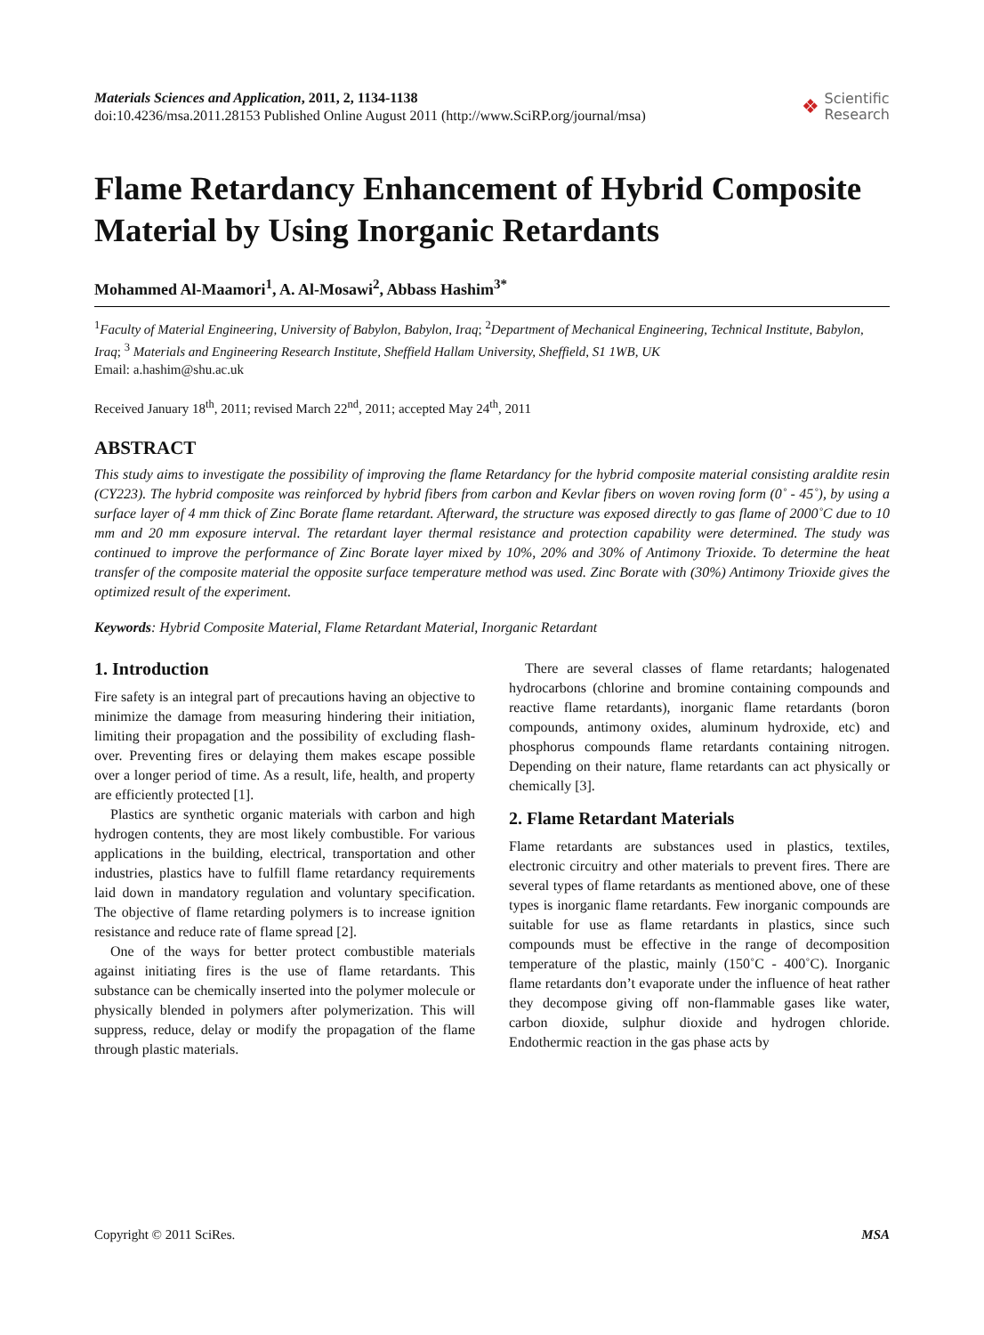Materials Sciences and Application, 2011, 2, 1134-1138
doi:10.4236/msa.2011.28153 Published Online August 2011 (http://www.SciRP.org/journal/msa)
❖ Scientific
Research
Flame Retardancy Enhancement of Hybrid Composite Material by Using Inorganic Retardants
Mohammed Al-Maamori<sup>1</sup>, A. Al-Mosawi<sup>2</sup>, Abbass Hashim<sup>3*</sup>
<sup>1</sup> Faculty of Material Engineering, University of Babylon, Babylon, Iraq; <sup>2</sup>Department of Mechanical Engineering, Technical Institute, Babylon, Iraq; <sup>3</sup> Materials and Engineering Research Institute, Sheffield Hallam University, Sheffield, S1 1WB, UK
Email: a.hashim@shu.ac.uk
Received January 18<sup>th</sup>, 2011; revised March 22<sup>nd</sup>, 2011; accepted May 24<sup>th</sup>, 2011
ABSTRACT
This study aims to investigate the possibility of improving the flame Retardancy for the hybrid composite material consisting araldite resin (CY223). The hybrid composite was reinforced by hybrid fibers from carbon and Kevlar fibers on woven roving form (0˚ - 45˚), by using a surface layer of 4 mm thick of Zinc Borate flame retardant. Afterward, the structure was exposed directly to gas flame of 2000˚C due to 10 mm and 20 mm exposure interval. The retardant layer thermal resistance and protection capability were determined. The study was continued to improve the performance of Zinc Borate layer mixed by 10%, 20% and 30% of Antimony Trioxide. To determine the heat transfer of the composite material the opposite surface temperature method was used. Zinc Borate with (30%) Antimony Trioxide gives the optimized result of the experiment.
Keywords: Hybrid Composite Material, Flame Retardant Material, Inorganic Retardant
1. Introduction
Fire safety is an integral part of precautions having an objective to minimize the damage from measuring hindering their initiation, limiting their propagation and the possibility of excluding flash-over. Preventing fires or delaying them makes escape possible over a longer period of time. As a result, life, health, and property are efficiently protected [1].
Plastics are synthetic organic materials with carbon and high hydrogen contents, they are most likely combustible. For various applications in the building, electrical, transportation and other industries, plastics have to fulfill flame retardancy requirements laid down in mandatory regulation and voluntary specification. The objective of flame retarding polymers is to increase ignition resistance and reduce rate of flame spread [2].
One of the ways for better protect combustible materials against initiating fires is the use of flame retardants. This substance can be chemically inserted into the polymer molecule or physically blended in polymers after polymerization. This will suppress, reduce, delay or modify the propagation of the flame through plastic materials.
There are several classes of flame retardants; halogenated hydrocarbons (chlorine and bromine containing compounds and reactive flame retardants), inorganic flame retardants (boron compounds, antimony oxides, aluminum hydroxide, etc) and phosphorus compounds flame retardants containing nitrogen. Depending on their nature, flame retardants can act physically or chemically [3].
2. Flame Retardant Materials
Flame retardants are substances used in plastics, textiles, electronic circuitry and other materials to prevent fires. There are several types of flame retardants as mentioned above, one of these types is inorganic flame retardants. Few inorganic compounds are suitable for use as flame retardants in plastics, since such compounds must be effective in the range of decomposition temperature of the plastic, mainly (150˚C - 400˚C). Inorganic flame retardants don’t evaporate under the influence of heat rather they decompose giving off non-flammable gases like water, carbon dioxide, sulphur dioxide and hydrogen chloride. Endothermic reaction in the gas phase acts by
Copyright © 2011 SciRes. MSA